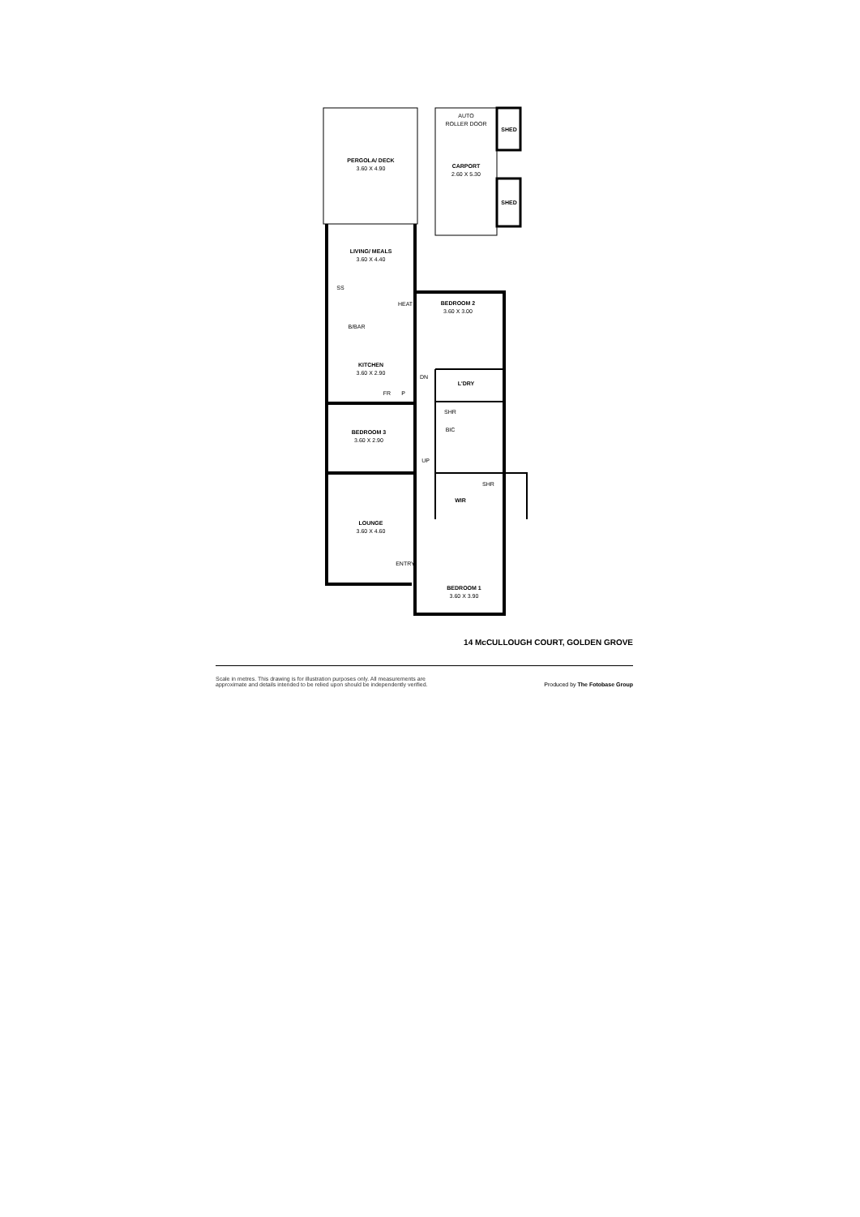PERGOLA/ DECK
3.60 X 4.90
AUTO
ROLLER DOOR
SHED
CARPORT
2.60 X 5.30
SHED
LIVING/ MEALS
3.60 X 4.40
SS
HEAT
BEDROOM 2
3.60 X 3.00
B/BAR
KITCHEN
3.60 X 2.90
DN
L'DRY
FR P
SHR
BIC
BEDROOM 3
3.60 X 2.90
UP
SHR
WIR
LOUNGE
3.60 X 4.60
ENTRY
BEDROOM 1
3.60 X 3.90
14 McCULLOUGH COURT, GOLDEN GROVE
Scale in metres. This drawing is for illustration purposes only. All measurements are
approximate and details intended to be relied upon should be independently verified. Produced by The Fotobase Group